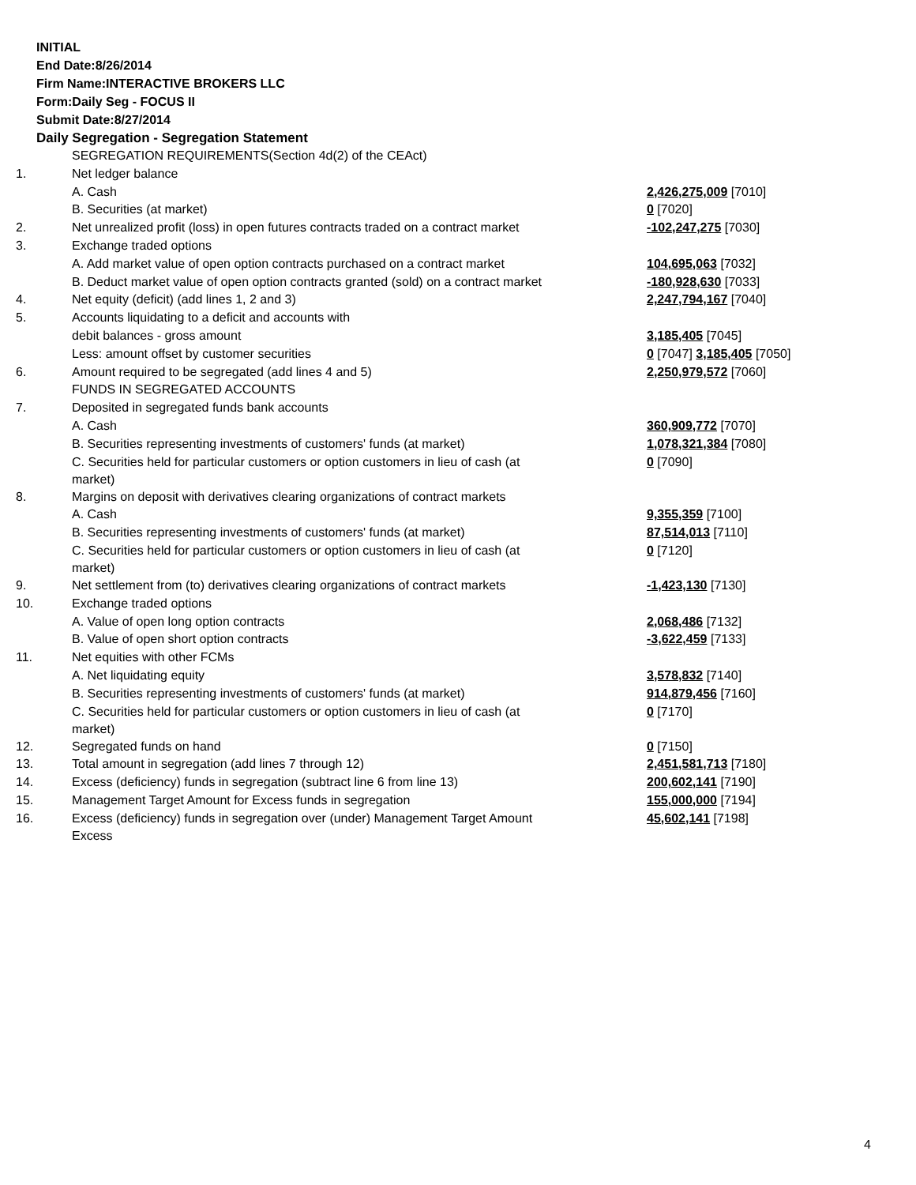INITIAL
End Date:8/26/2014
Firm Name:INTERACTIVE BROKERS LLC
Form:Daily Seg - FOCUS II
Submit Date:8/27/2014
Daily Segregation - Segregation Statement
| | SEGREGATION REQUIREMENTS(Section 4d(2) of the CEAct) | |
| 1. | Net ledger balance | |
| | A. Cash | 2,426,275,009 [7010] |
| | B. Securities (at market) | 0 [7020] |
| 2. | Net unrealized profit (loss) in open futures contracts traded on a contract market | -102,247,275 [7030] |
| 3. | Exchange traded options | |
| | A. Add market value of open option contracts purchased on a contract market | 104,695,063 [7032] |
| | B. Deduct market value of open option contracts granted (sold) on a contract market | -180,928,630 [7033] |
| 4. | Net equity (deficit) (add lines 1, 2 and 3) | 2,247,794,167 [7040] |
| 5. | Accounts liquidating to a deficit and accounts with | |
| | debit balances - gross amount | 3,185,405 [7045] |
| | Less: amount offset by customer securities | 0 [7047] 3,185,405 [7050] |
| 6. | Amount required to be segregated (add lines 4 and 5) | 2,250,979,572 [7060] |
| | FUNDS IN SEGREGATED ACCOUNTS | |
| 7. | Deposited in segregated funds bank accounts | |
| | A. Cash | 360,909,772 [7070] |
| | B. Securities representing investments of customers' funds (at market) | 1,078,321,384 [7080] |
| | C. Securities held for particular customers or option customers in lieu of cash (at market) | 0 [7090] |
| 8. | Margins on deposit with derivatives clearing organizations of contract markets | |
| | A. Cash | 9,355,359 [7100] |
| | B. Securities representing investments of customers' funds (at market) | 87,514,013 [7110] |
| | C. Securities held for particular customers or option customers in lieu of cash (at market) | 0 [7120] |
| 9. | Net settlement from (to) derivatives clearing organizations of contract markets | -1,423,130 [7130] |
| 10. | Exchange traded options | |
| | A. Value of open long option contracts | 2,068,486 [7132] |
| | B. Value of open short option contracts | -3,622,459 [7133] |
| 11. | Net equities with other FCMs | |
| | A. Net liquidating equity | 3,578,832 [7140] |
| | B. Securities representing investments of customers' funds (at market) | 914,879,456 [7160] |
| | C. Securities held for particular customers or option customers in lieu of cash (at market) | 0 [7170] |
| 12. | Segregated funds on hand | 0 [7150] |
| 13. | Total amount in segregation (add lines 7 through 12) | 2,451,581,713 [7180] |
| 14. | Excess (deficiency) funds in segregation (subtract line 6 from line 13) | 200,602,141 [7190] |
| 15. | Management Target Amount for Excess funds in segregation | 155,000,000 [7194] |
| 16. | Excess (deficiency) funds in segregation over (under) Management Target Amount Excess | 45,602,141 [7198] |
4